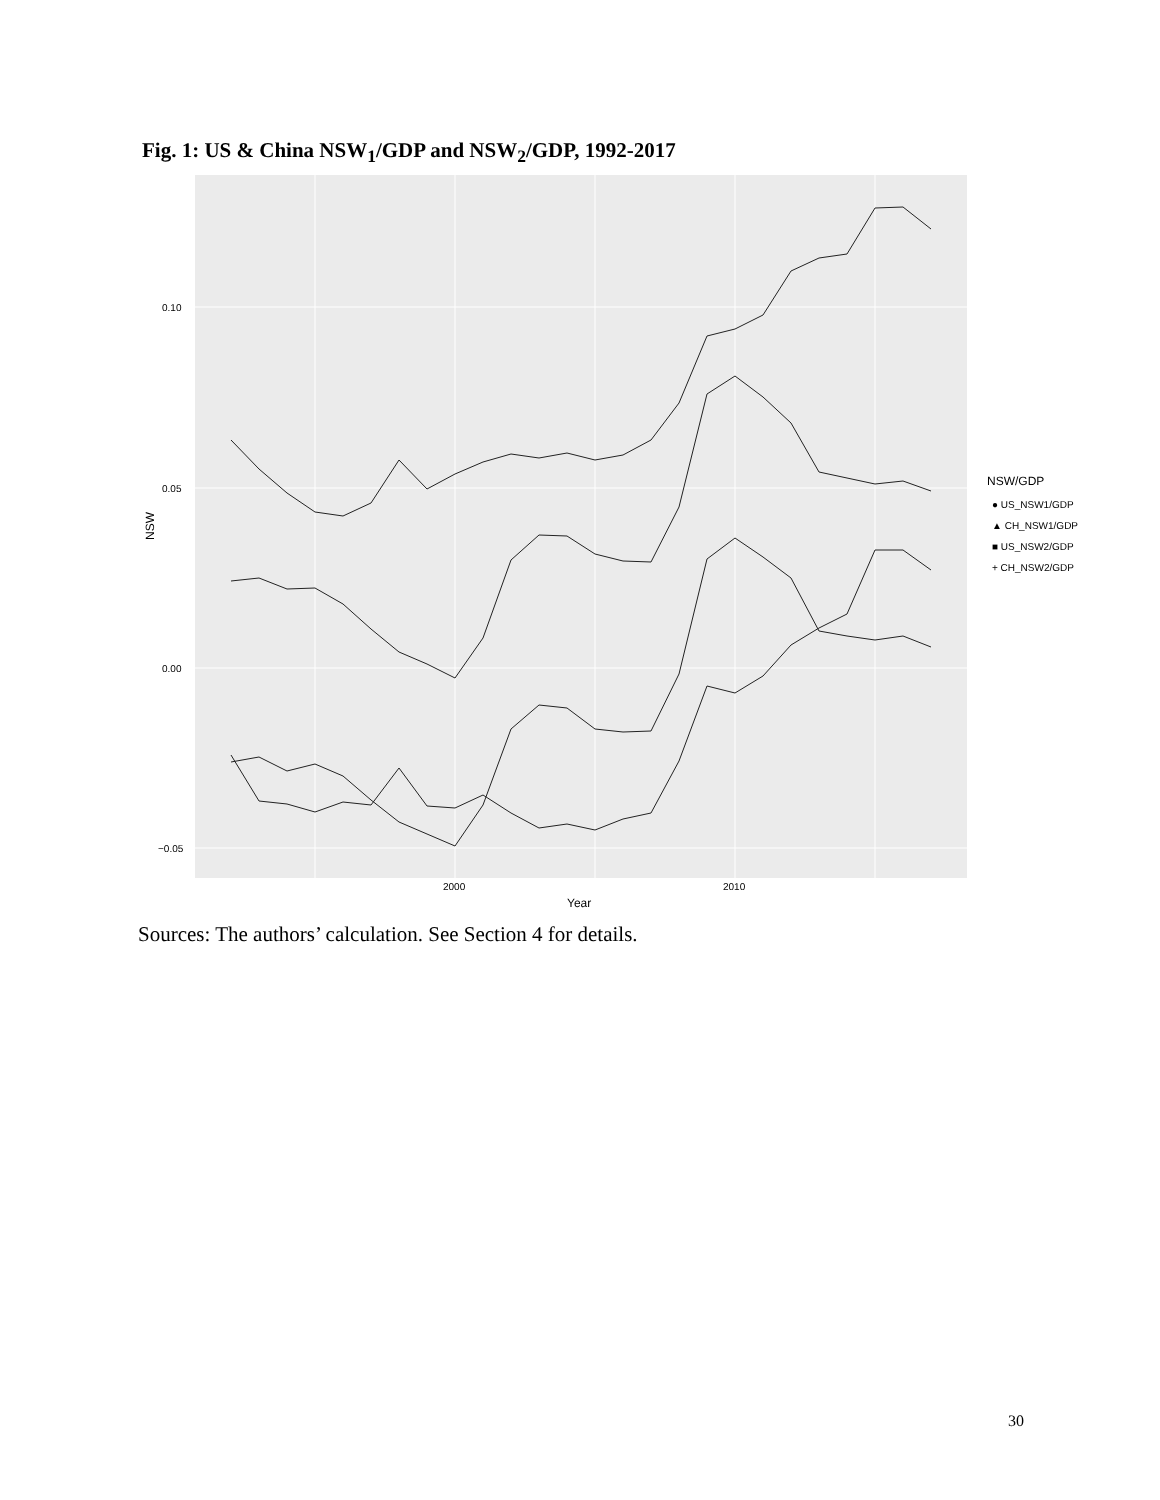Fig. 1: US & China NSW<sub>1</sub>/GDP and NSW<sub>2</sub>/GDP, 1992-2017
0.10
0.05
0.00
−0.05
2000
2010
Year
NSW
NSW/GDP
● US_NSW1/GDP
▲ CH_NSW1/GDP
■ US_NSW2/GDP
+ CH_NSW2/GDP
Sources: The authors’ calculation. See Section 4 for details.
30